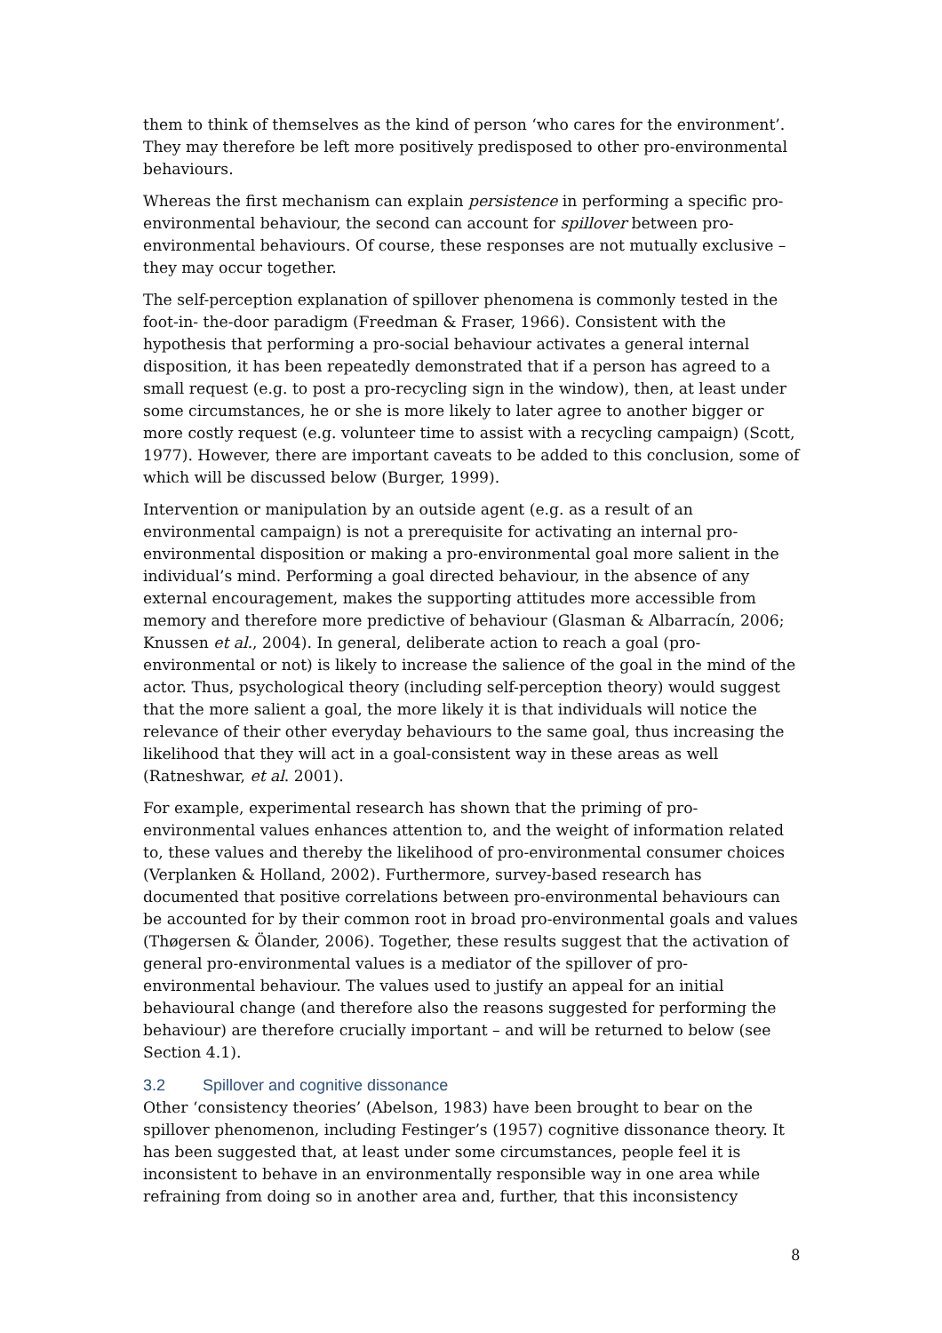them to think of themselves as the kind of person ‘who cares for the environment’. They may therefore be left more positively predisposed to other pro-environmental behaviours.
Whereas the first mechanism can explain persistence in performing a specific pro-environmental behaviour, the second can account for spillover between pro-environmental behaviours. Of course, these responses are not mutually exclusive – they may occur together.
The self-perception explanation of spillover phenomena is commonly tested in the foot-in- the-door paradigm (Freedman & Fraser, 1966). Consistent with the hypothesis that performing a pro-social behaviour activates a general internal disposition, it has been repeatedly demonstrated that if a person has agreed to a small request (e.g. to post a pro-recycling sign in the window), then, at least under some circumstances, he or she is more likely to later agree to another bigger or more costly request (e.g. volunteer time to assist with a recycling campaign) (Scott, 1977). However, there are important caveats to be added to this conclusion, some of which will be discussed below (Burger, 1999).
Intervention or manipulation by an outside agent (e.g. as a result of an environmental campaign) is not a prerequisite for activating an internal pro-environmental disposition or making a pro-environmental goal more salient in the individual’s mind. Performing a goal directed behaviour, in the absence of any external encouragement, makes the supporting attitudes more accessible from memory and therefore more predictive of behaviour (Glasman & Albarracín, 2006; Knussen et al., 2004). In general, deliberate action to reach a goal (pro-environmental or not) is likely to increase the salience of the goal in the mind of the actor. Thus, psychological theory (including self-perception theory) would suggest that the more salient a goal, the more likely it is that individuals will notice the relevance of their other everyday behaviours to the same goal, thus increasing the likelihood that they will act in a goal-consistent way in these areas as well (Ratneshwar, et al. 2001).
For example, experimental research has shown that the priming of pro-environmental values enhances attention to, and the weight of information related to, these values and thereby the likelihood of pro-environmental consumer choices (Verplanken & Holland, 2002). Furthermore, survey-based research has documented that positive correlations between pro-environmental behaviours can be accounted for by their common root in broad pro-environmental goals and values (Thøgersen & Ölander, 2006). Together, these results suggest that the activation of general pro-environmental values is a mediator of the spillover of pro-environmental behaviour. The values used to justify an appeal for an initial behavioural change (and therefore also the reasons suggested for performing the behaviour) are therefore crucially important – and will be returned to below (see Section 4.1).
3.2 Spillover and cognitive dissonance
Other ‘consistency theories’ (Abelson, 1983) have been brought to bear on the spillover phenomenon, including Festinger’s (1957) cognitive dissonance theory. It has been suggested that, at least under some circumstances, people feel it is inconsistent to behave in an environmentally responsible way in one area while refraining from doing so in another area and, further, that this inconsistency
8